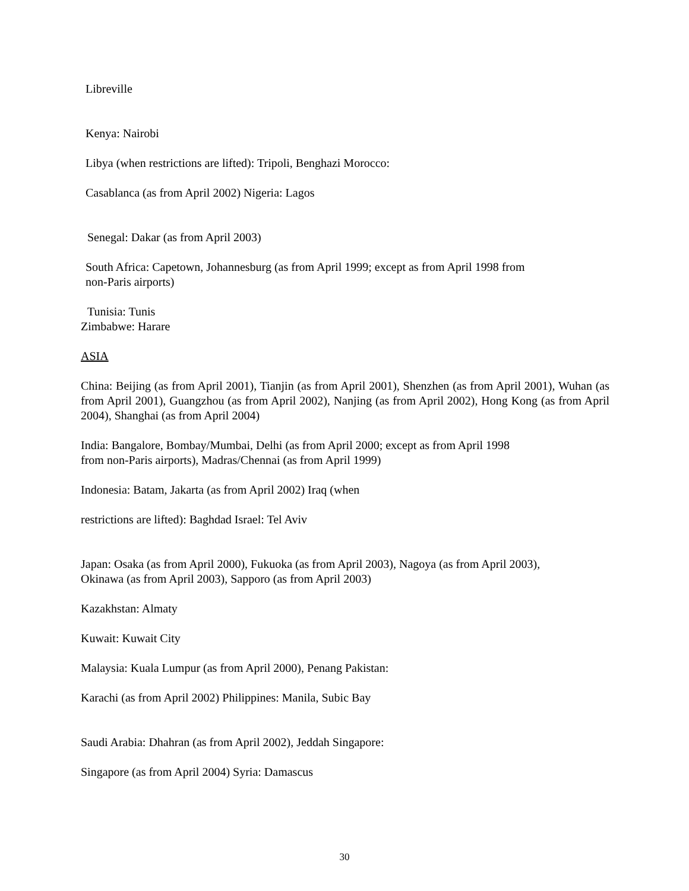Libreville
Kenya: Nairobi
Libya (when restrictions are lifted): Tripoli, Benghazi Morocco:
Casablanca (as from April 2002) Nigeria: Lagos
Senegal: Dakar (as from April 2003)
South Africa: Capetown, Johannesburg (as from April 1999; except as from April 1998 from
non-Paris airports)
Tunisia: Tunis
Zimbabwe: Harare
ASIA
China: Beijing (as from April 2001), Tianjin (as from April 2001), Shenzhen (as from April 2001), Wuhan (as from April 2001), Guangzhou (as from April 2002), Nanjing (as from April 2002), Hong Kong (as from April 2004), Shanghai (as from April 2004)
India: Bangalore, Bombay/Mumbai, Delhi (as from April 2000; except as from April 1998
from non-Paris airports), Madras/Chennai (as from April 1999)
Indonesia: Batam, Jakarta (as from April 2002) Iraq (when
restrictions are lifted): Baghdad Israel: Tel Aviv
Japan: Osaka (as from April 2000), Fukuoka (as from April 2003), Nagoya (as from April 2003),
Okinawa (as from April 2003), Sapporo (as from April 2003)
Kazakhstan: Almaty
Kuwait: Kuwait City
Malaysia: Kuala Lumpur (as from April 2000), Penang Pakistan:
Karachi (as from April 2002) Philippines: Manila, Subic Bay
Saudi Arabia: Dhahran (as from April 2002), Jeddah Singapore:
Singapore (as from April 2004) Syria: Damascus
30